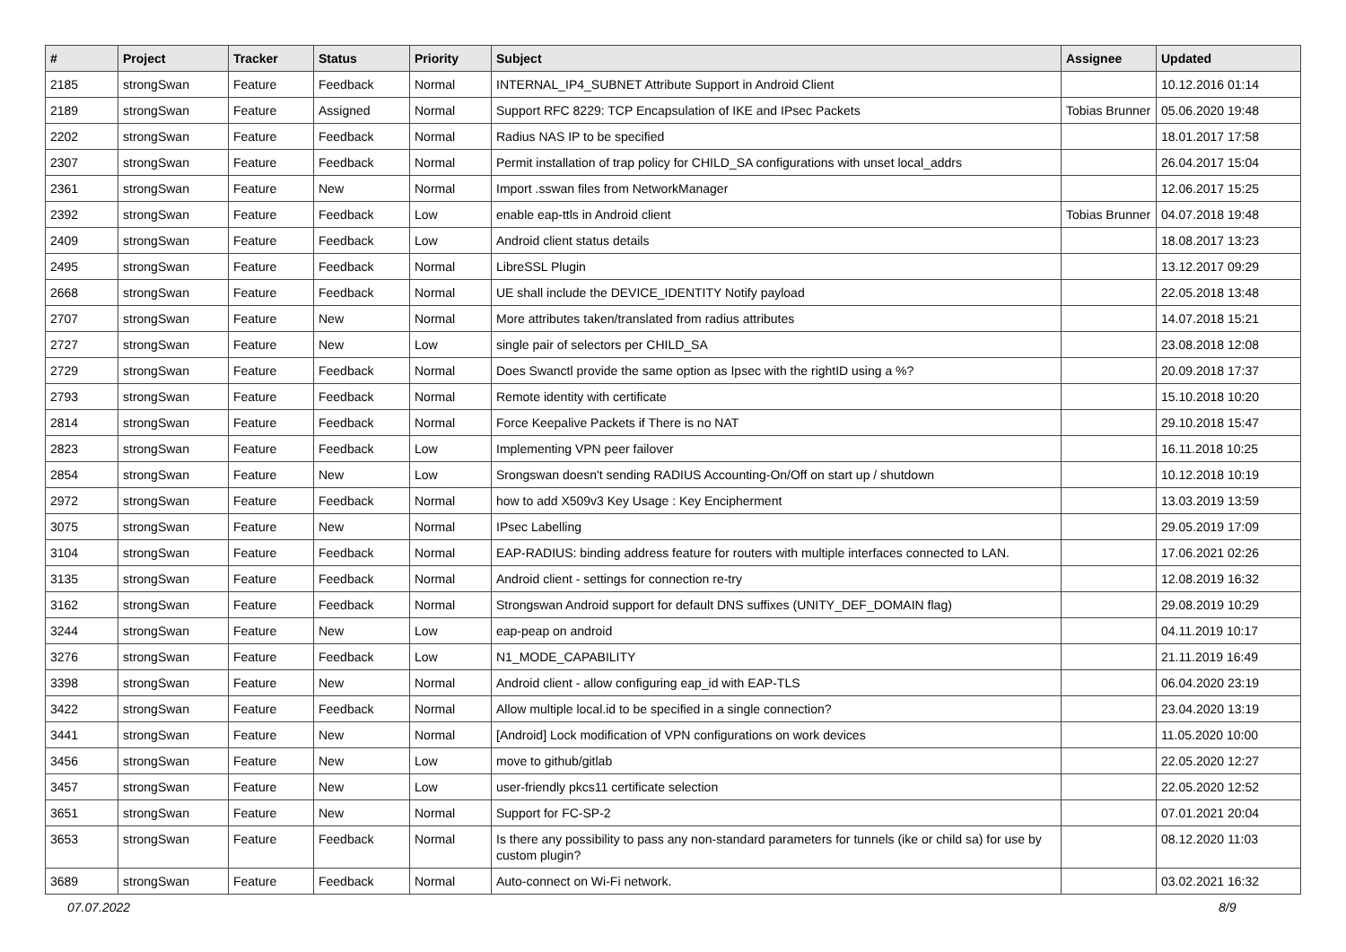| # | Project | Tracker | Status | Priority | Subject | Assignee | Updated |
| --- | --- | --- | --- | --- | --- | --- | --- |
| 2185 | strongSwan | Feature | Feedback | Normal | INTERNAL_IP4_SUBNET Attribute Support in Android Client | | 10.12.2016 01:14 |
| 2189 | strongSwan | Feature | Assigned | Normal | Support RFC 8229: TCP Encapsulation of IKE and IPsec Packets | Tobias Brunner | 05.06.2020 19:48 |
| 2202 | strongSwan | Feature | Feedback | Normal | Radius NAS IP to be specified | | 18.01.2017 17:58 |
| 2307 | strongSwan | Feature | Feedback | Normal | Permit installation of trap policy for CHILD_SA configurations with unset local_addrs | | 26.04.2017 15:04 |
| 2361 | strongSwan | Feature | New | Normal | Import .sswan files from NetworkManager | | 12.06.2017 15:25 |
| 2392 | strongSwan | Feature | Feedback | Low | enable eap-ttls in Android client | Tobias Brunner | 04.07.2018 19:48 |
| 2409 | strongSwan | Feature | Feedback | Low | Android client status details | | 18.08.2017 13:23 |
| 2495 | strongSwan | Feature | Feedback | Normal | LibreSSL Plugin | | 13.12.2017 09:29 |
| 2668 | strongSwan | Feature | Feedback | Normal | UE shall include the DEVICE_IDENTITY Notify payload | | 22.05.2018 13:48 |
| 2707 | strongSwan | Feature | New | Normal | More attributes taken/translated from radius attributes | | 14.07.2018 15:21 |
| 2727 | strongSwan | Feature | New | Low | single pair of selectors per CHILD_SA | | 23.08.2018 12:08 |
| 2729 | strongSwan | Feature | Feedback | Normal | Does Swanctl provide the same option as Ipsec with the rightID using a %? | | 20.09.2018 17:37 |
| 2793 | strongSwan | Feature | Feedback | Normal | Remote identity with certificate | | 15.10.2018 10:20 |
| 2814 | strongSwan | Feature | Feedback | Normal | Force Keepalive Packets if There is no NAT | | 29.10.2018 15:47 |
| 2823 | strongSwan | Feature | Feedback | Low | Implementing VPN peer failover | | 16.11.2018 10:25 |
| 2854 | strongSwan | Feature | New | Low | Srongswan doesn't sending RADIUS Accounting-On/Off on start up / shutdown | | 10.12.2018 10:19 |
| 2972 | strongSwan | Feature | Feedback | Normal | how to add X509v3 Key Usage : Key Encipherment | | 13.03.2019 13:59 |
| 3075 | strongSwan | Feature | New | Normal | IPsec Labelling | | 29.05.2019 17:09 |
| 3104 | strongSwan | Feature | Feedback | Normal | EAP-RADIUS: binding address feature for routers with multiple interfaces connected to LAN. | | 17.06.2021 02:26 |
| 3135 | strongSwan | Feature | Feedback | Normal | Android client - settings for connection re-try | | 12.08.2019 16:32 |
| 3162 | strongSwan | Feature | Feedback | Normal | Strongswan Android support for default DNS suffixes (UNITY_DEF_DOMAIN flag) | | 29.08.2019 10:29 |
| 3244 | strongSwan | Feature | New | Low | eap-peap on android | | 04.11.2019 10:17 |
| 3276 | strongSwan | Feature | Feedback | Low | N1_MODE_CAPABILITY | | 21.11.2019 16:49 |
| 3398 | strongSwan | Feature | New | Normal | Android client - allow configuring eap_id with EAP-TLS | | 06.04.2020 23:19 |
| 3422 | strongSwan | Feature | Feedback | Normal | Allow multiple local.id to be specified in a single connection? | | 23.04.2020 13:19 |
| 3441 | strongSwan | Feature | New | Normal | [Android] Lock modification of VPN configurations on work devices | | 11.05.2020 10:00 |
| 3456 | strongSwan | Feature | New | Low | move to github/gitlab | | 22.05.2020 12:27 |
| 3457 | strongSwan | Feature | New | Low | user-friendly pkcs11 certificate selection | | 22.05.2020 12:52 |
| 3651 | strongSwan | Feature | New | Normal | Support for FC-SP-2 | | 07.01.2021 20:04 |
| 3653 | strongSwan | Feature | Feedback | Normal | Is there any possibility to pass any non-standard parameters for tunnels (ike or child sa) for use by custom plugin? | | 08.12.2020 11:03 |
| 3689 | strongSwan | Feature | Feedback | Normal | Auto-connect on Wi-Fi network. | | 03.02.2021 16:32 |
07.07.2022 8/9